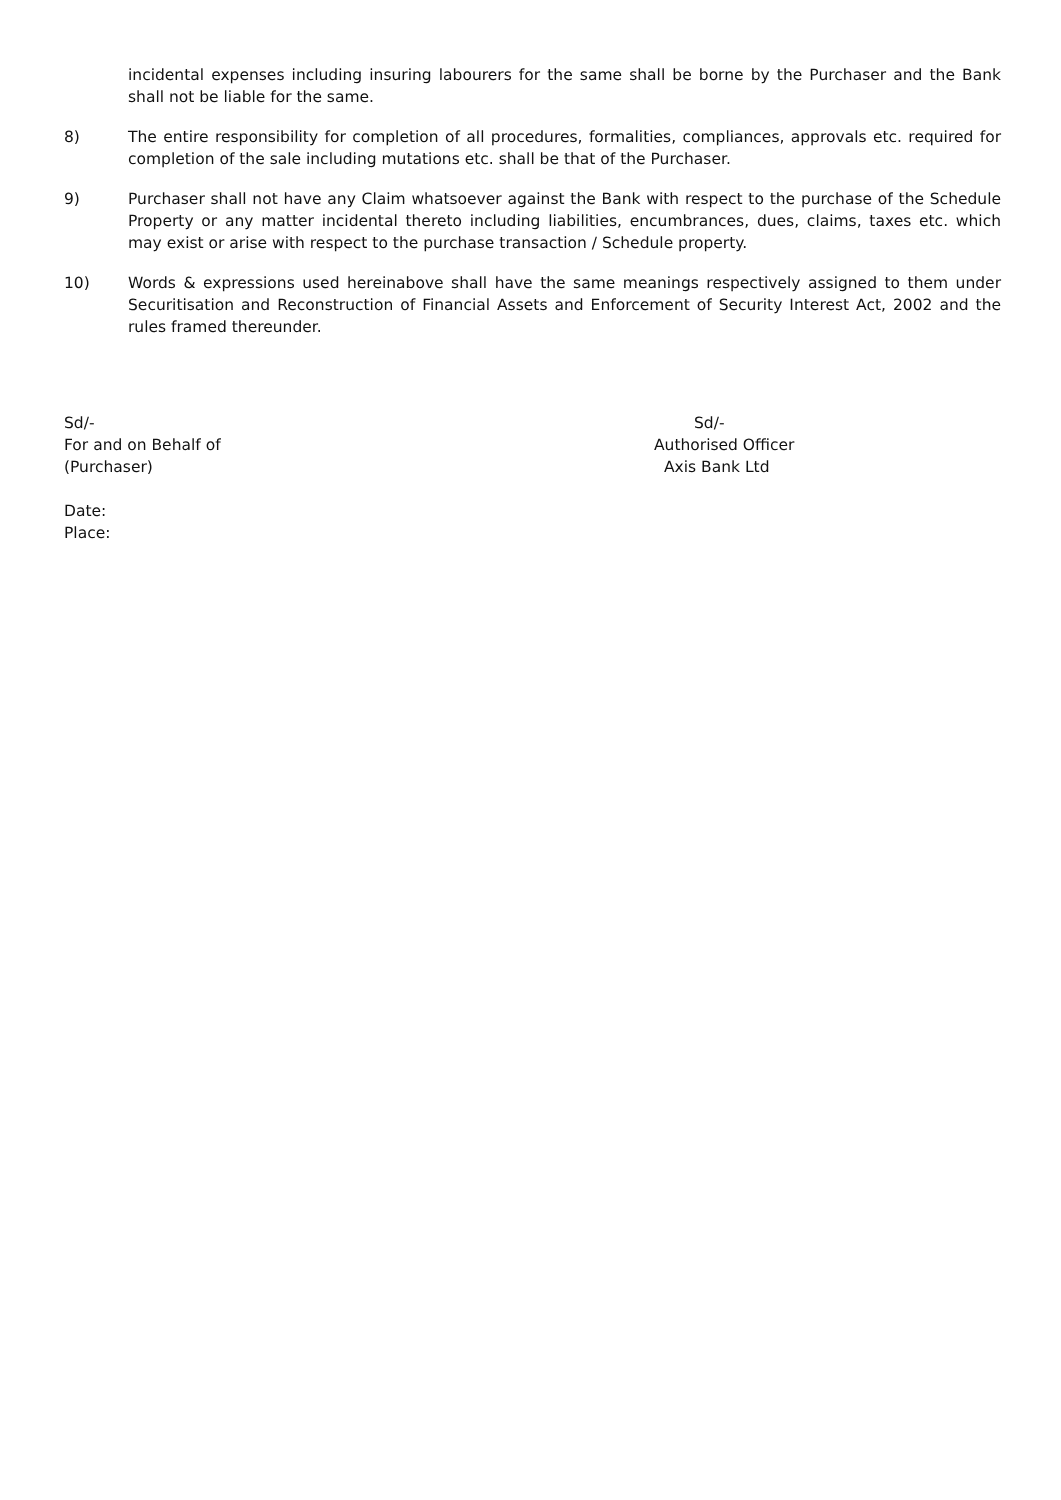incidental expenses including insuring labourers for the same shall be borne by the Purchaser and the Bank shall not be liable for the same.
8) The entire responsibility for completion of all procedures, formalities, compliances, approvals etc. required for completion of the sale including mutations etc. shall be that of the Purchaser.
9) Purchaser shall not have any Claim whatsoever against the Bank with respect to the purchase of the Schedule Property or any matter incidental thereto including liabilities, encumbrances, dues, claims, taxes etc. which may exist or arise with respect to the purchase transaction / Schedule property.
10) Words & expressions used hereinabove shall have the same meanings respectively assigned to them under Securitisation and Reconstruction of Financial Assets and Enforcement of Security Interest Act, 2002 and the rules framed thereunder.
Sd/-
For and on Behalf of
(Purchaser)
Sd/-
Authorised Officer
Axis Bank Ltd
Date:
Place: